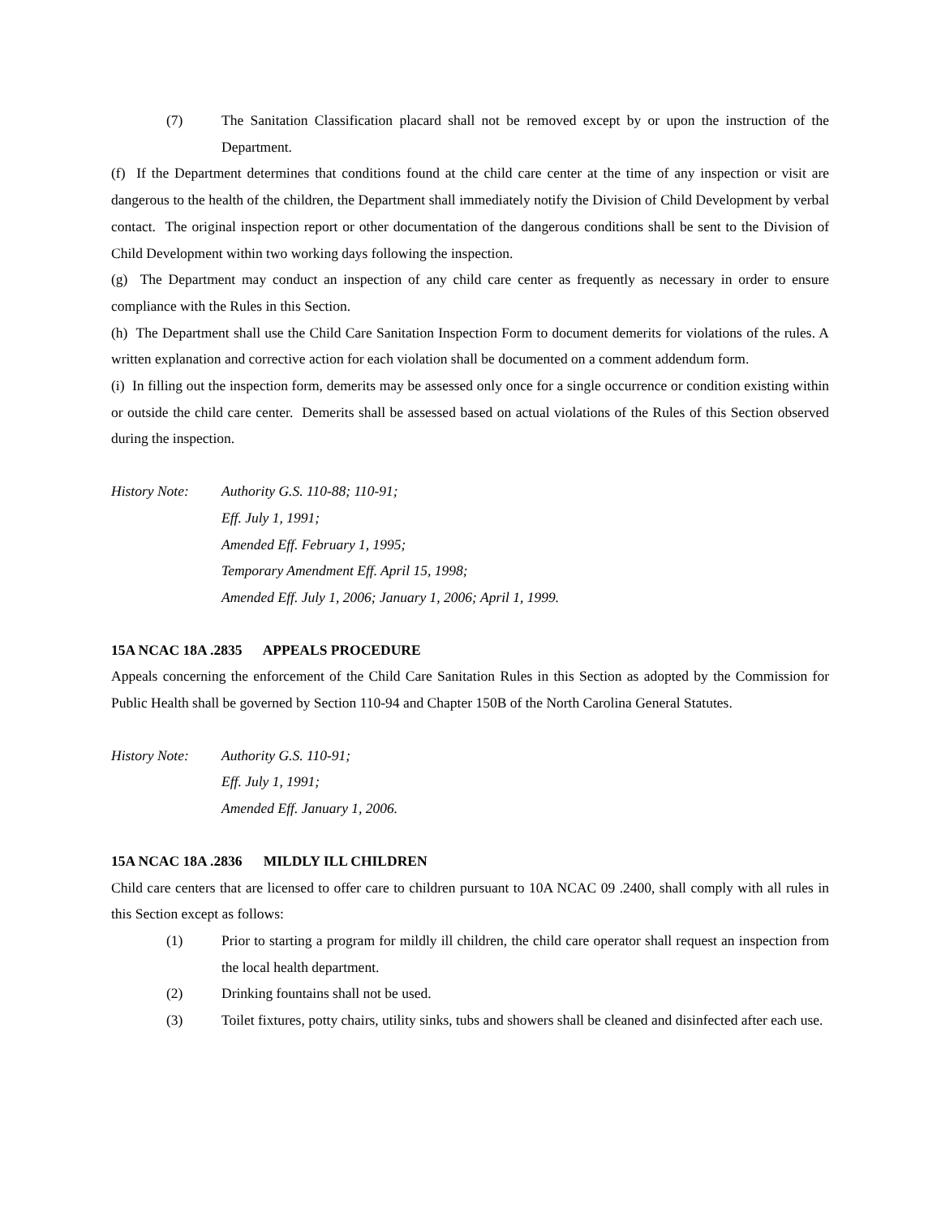(7) The Sanitation Classification placard shall not be removed except by or upon the instruction of the Department.
(f) If the Department determines that conditions found at the child care center at the time of any inspection or visit are dangerous to the health of the children, the Department shall immediately notify the Division of Child Development by verbal contact. The original inspection report or other documentation of the dangerous conditions shall be sent to the Division of Child Development within two working days following the inspection.
(g) The Department may conduct an inspection of any child care center as frequently as necessary in order to ensure compliance with the Rules in this Section.
(h) The Department shall use the Child Care Sanitation Inspection Form to document demerits for violations of the rules. A written explanation and corrective action for each violation shall be documented on a comment addendum form.
(i) In filling out the inspection form, demerits may be assessed only once for a single occurrence or condition existing within or outside the child care center. Demerits shall be assessed based on actual violations of the Rules of this Section observed during the inspection.
History Note: Authority G.S. 110-88; 110-91;
Eff. July 1, 1991;
Amended Eff. February 1, 1995;
Temporary Amendment Eff. April 15, 1998;
Amended Eff. July 1, 2006; January 1, 2006; April 1, 1999.
15A NCAC 18A .2835 APPEALS PROCEDURE
Appeals concerning the enforcement of the Child Care Sanitation Rules in this Section as adopted by the Commission for Public Health shall be governed by Section 110-94 and Chapter 150B of the North Carolina General Statutes.
History Note: Authority G.S. 110-91;
Eff. July 1, 1991;
Amended Eff. January 1, 2006.
15A NCAC 18A .2836 MILDLY ILL CHILDREN
Child care centers that are licensed to offer care to children pursuant to 10A NCAC 09 .2400, shall comply with all rules in this Section except as follows:
(1) Prior to starting a program for mildly ill children, the child care operator shall request an inspection from the local health department.
(2) Drinking fountains shall not be used.
(3) Toilet fixtures, potty chairs, utility sinks, tubs and showers shall be cleaned and disinfected after each use.